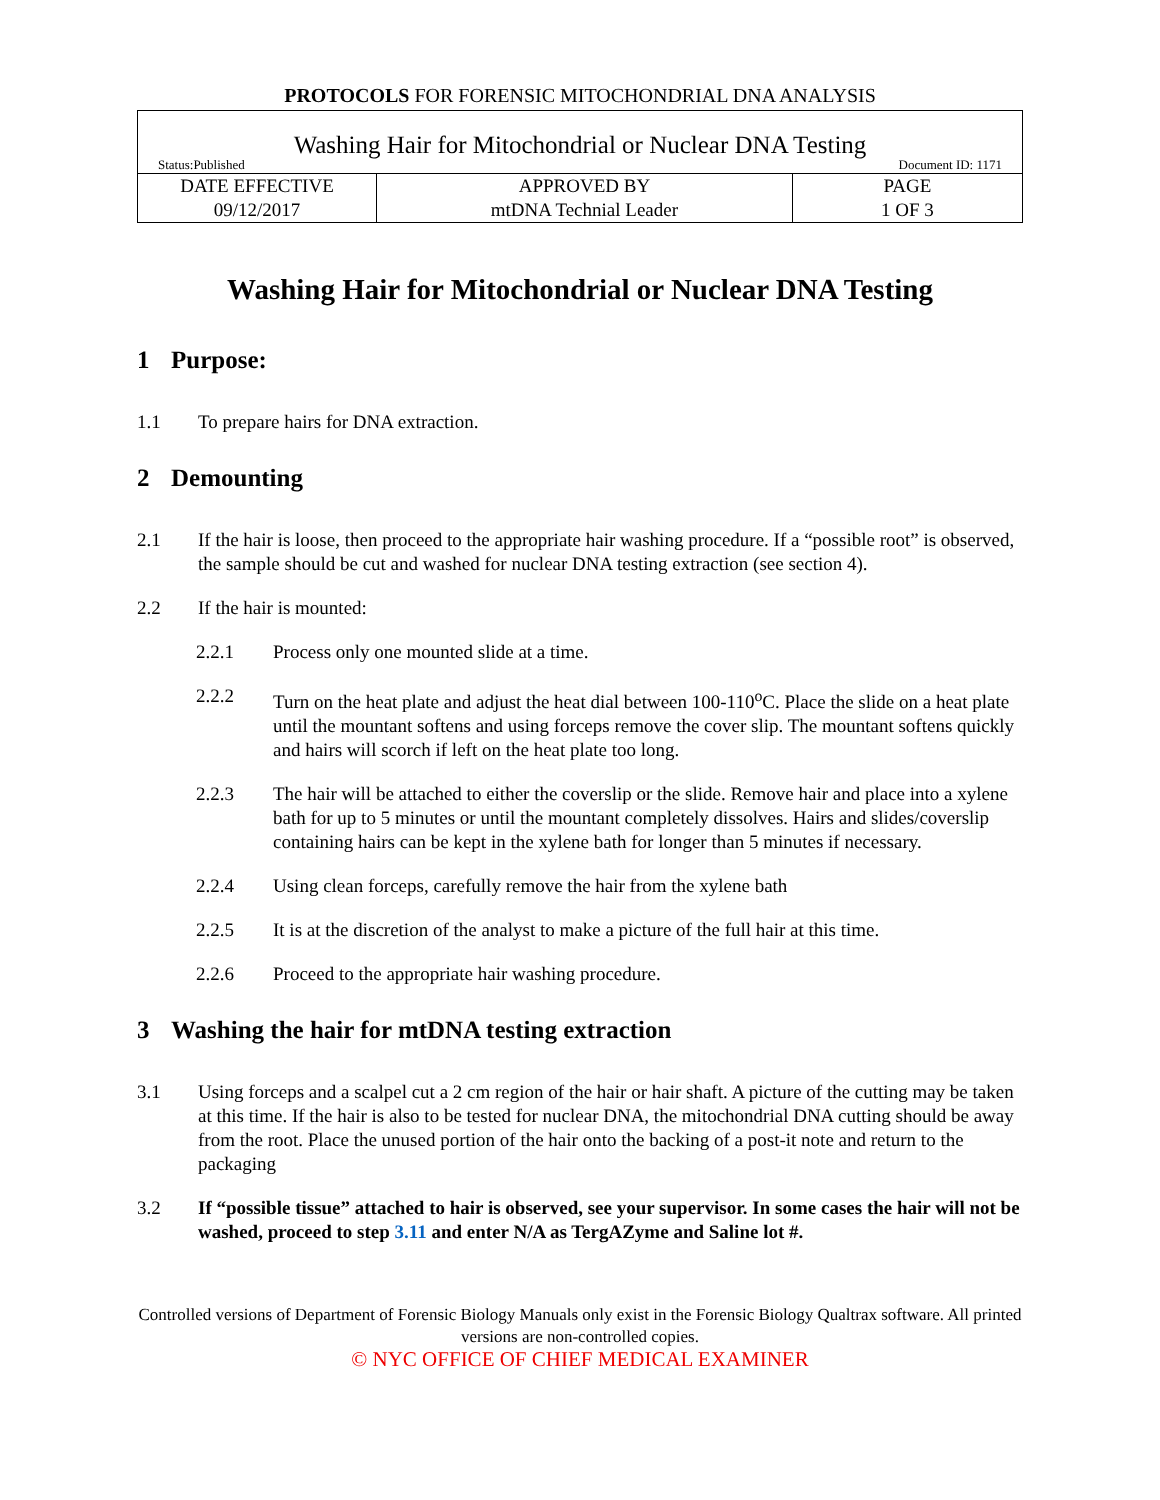PROTOCOLS FOR FORENSIC MITOCHONDRIAL DNA ANALYSIS
| Washing Hair for Mitochondrial or Nuclear DNA Testing Status:Published Document ID: 1171 | | |
| DATE EFFECTIVE 09/12/2017 | APPROVED BY mtDNA Technial Leader | PAGE 1 OF 3 |
Washing Hair for Mitochondrial or Nuclear DNA Testing
1 Purpose:
1.1 To prepare hairs for DNA extraction.
2 Demounting
2.1 If the hair is loose, then proceed to the appropriate hair washing procedure. If a “possible root” is observed, the sample should be cut and washed for nuclear DNA testing extraction (see section 4).
2.2 If the hair is mounted:
2.2.1 Process only one mounted slide at a time.
2.2.2 Turn on the heat plate and adjust the heat dial between 100-110<sup>o</sup>C. Place the slide on a heat plate until the mountant softens and using forceps remove the cover slip. The mountant softens quickly and hairs will scorch if left on the heat plate too long.
2.2.3 The hair will be attached to either the coverslip or the slide. Remove hair and place into a xylene bath for up to 5 minutes or until the mountant completely dissolves. Hairs and slides/coverslip containing hairs can be kept in the xylene bath for longer than 5 minutes if necessary.
2.2.4 Using clean forceps, carefully remove the hair from the xylene bath
2.2.5 It is at the discretion of the analyst to make a picture of the full hair at this time.
2.2.6 Proceed to the appropriate hair washing procedure.
3 Washing the hair for mtDNA testing extraction
3.1 Using forceps and a scalpel cut a 2 cm region of the hair or hair shaft. A picture of the cutting may be taken at this time. If the hair is also to be tested for nuclear DNA, the mitochondrial DNA cutting should be away from the root. Place the unused portion of the hair onto the backing of a post-it note and return to the packaging
3.2 If “possible tissue” attached to hair is observed, see your supervisor. In some cases the hair will not be washed, proceed to step 3.11 and enter N/A as TergAZyme and Saline lot #.
Controlled versions of Department of Forensic Biology Manuals only exist in the Forensic Biology Qualtrax software. All printed versions are non-controlled copies.
© NYC OFFICE OF CHIEF MEDICAL EXAMINER